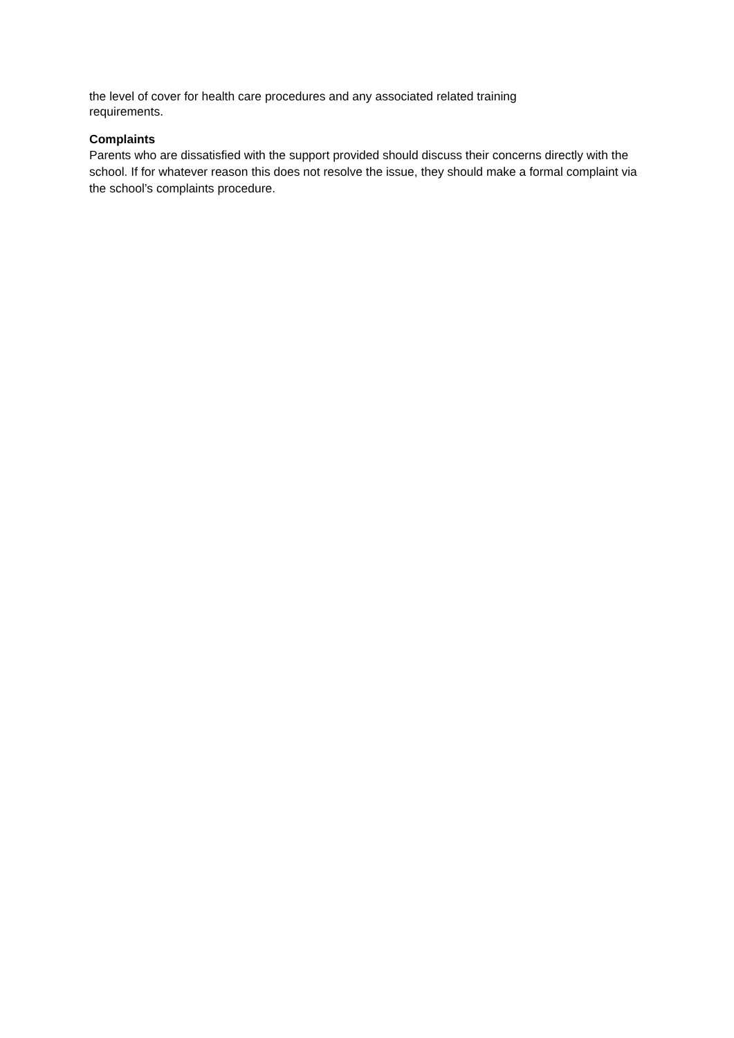the level of cover for health care procedures and any associated related training
requirements.
Complaints
Parents who are dissatisfied with the support provided should discuss their concerns directly with the school. If for whatever reason this does not resolve the issue, they should make a formal complaint via the school’s complaints procedure.